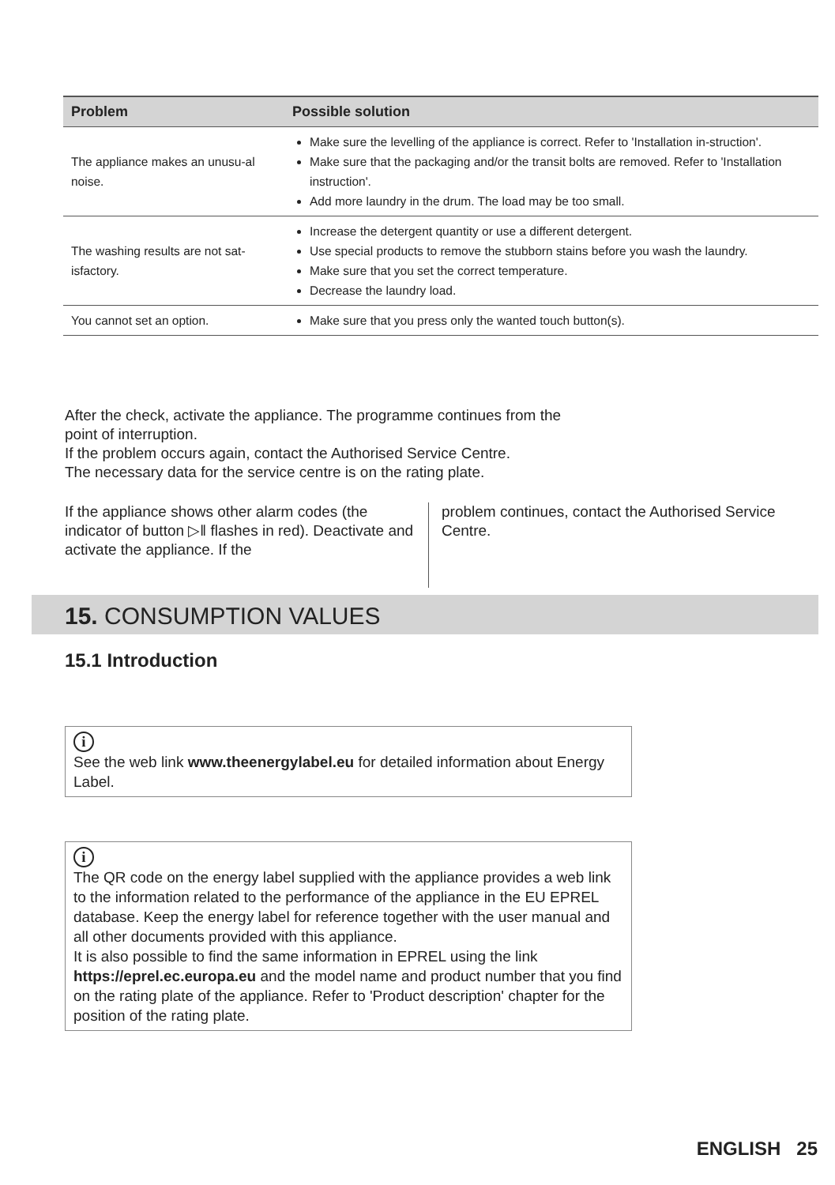| Problem | Possible solution |
| --- | --- |
| The appliance makes an unusu-al noise. | Make sure the levelling of the appliance is correct. Refer to 'Installation in-struction'. Make sure that the packaging and/or the transit bolts are removed. Refer to 'Installation instruction'. Add more laundry in the drum. The load may be too small. |
| The washing results are not sat-isfactory. | Increase the detergent quantity or use a different detergent. Use special products to remove the stubborn stains before you wash the laundry. Make sure that you set the correct temperature. Decrease the laundry load. |
| You cannot set an option. | Make sure that you press only the wanted touch button(s). |
After the check, activate the appliance. The programme continues from the
point of interruption.
If the problem occurs again, contact the Authorised Service Centre.
The necessary data for the service centre is on the rating plate.
If the appliance shows other alarm codes (the indicator of button ▷‖ flashes in red). Deactivate and activate the appliance. If the
problem continues, contact the Authorised Service Centre.
15. CONSUMPTION VALUES
15.1 Introduction
i
See the web link www.theenergylabel.eu for detailed information about Energy Label.
i
The QR code on the energy label supplied with the appliance provides a web link to the information related to the performance of the appliance in the EU EPREL database. Keep the energy label for reference together with the user manual and all other documents provided with this appliance.
It is also possible to find the same information in EPREL using the link https://eprel.ec.europa.eu and the model name and product number that you find on the rating plate of the appliance. Refer to 'Product description' chapter for the position of the rating plate.
ENGLISH 25